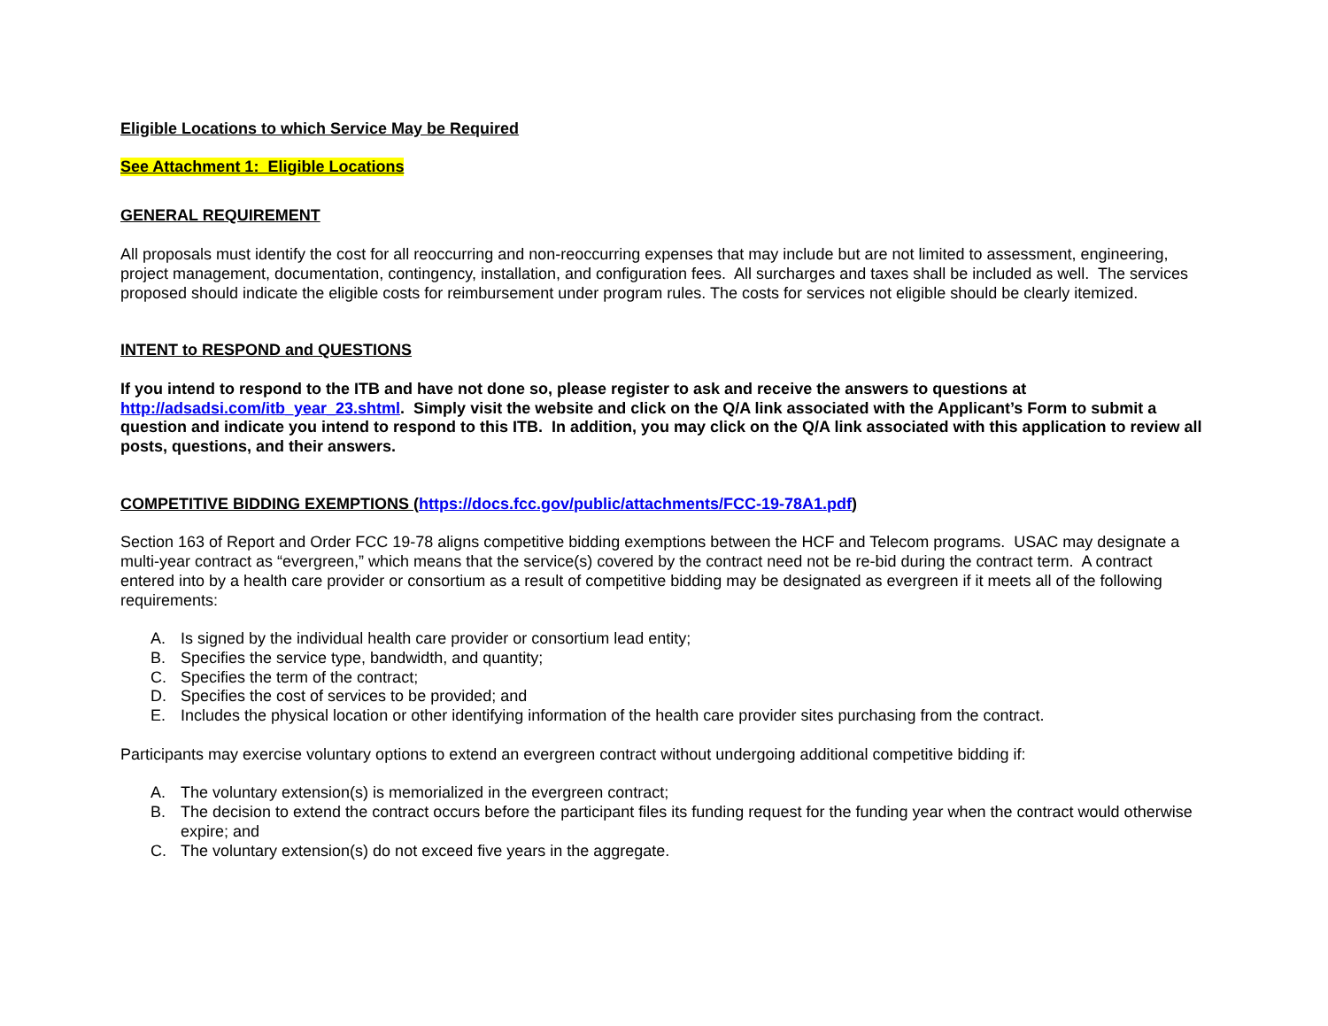Eligible Locations to which Service May be Required
See Attachment 1: Eligible Locations
GENERAL REQUIREMENT
All proposals must identify the cost for all reoccurring and non-reoccurring expenses that may include but are not limited to assessment, engineering, project management, documentation, contingency, installation, and configuration fees. All surcharges and taxes shall be included as well. The services proposed should indicate the eligible costs for reimbursement under program rules. The costs for services not eligible should be clearly itemized.
INTENT to RESPOND and QUESTIONS
If you intend to respond to the ITB and have not done so, please register to ask and receive the answers to questions at http://adsadsi.com/itb_year_23.shtml. Simply visit the website and click on the Q/A link associated with the Applicant’s Form to submit a question and indicate you intend to respond to this ITB. In addition, you may click on the Q/A link associated with this application to review all posts, questions, and their answers.
COMPETITIVE BIDDING EXEMPTIONS (https://docs.fcc.gov/public/attachments/FCC-19-78A1.pdf)
Section 163 of Report and Order FCC 19-78 aligns competitive bidding exemptions between the HCF and Telecom programs. USAC may designate a multi-year contract as “evergreen,” which means that the service(s) covered by the contract need not be re-bid during the contract term. A contract entered into by a health care provider or consortium as a result of competitive bidding may be designated as evergreen if it meets all of the following requirements:
A. Is signed by the individual health care provider or consortium lead entity;
B. Specifies the service type, bandwidth, and quantity;
C. Specifies the term of the contract;
D. Specifies the cost of services to be provided; and
E. Includes the physical location or other identifying information of the health care provider sites purchasing from the contract.
Participants may exercise voluntary options to extend an evergreen contract without undergoing additional competitive bidding if:
A. The voluntary extension(s) is memorialized in the evergreen contract;
B. The decision to extend the contract occurs before the participant files its funding request for the funding year when the contract would otherwise expire; and
C. The voluntary extension(s) do not exceed five years in the aggregate.